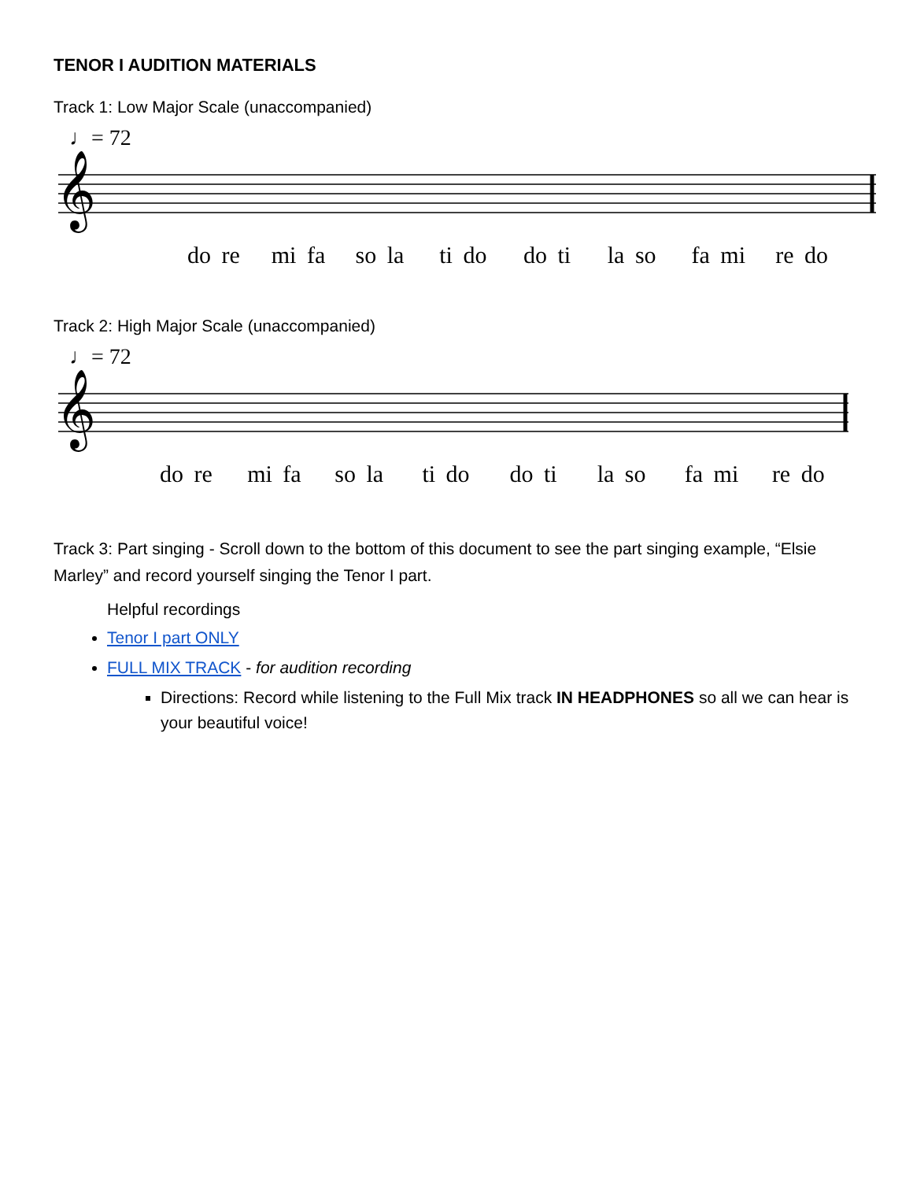TENOR I AUDITION MATERIALS
Track 1: Low Major Scale (unaccompanied)
♩= 72
𝄞
do re mi fa so la ti do do ti la so fa mi re do
Track 2: High Major Scale (unaccompanied)
♩= 72
𝄞
do re mi fa so la ti do do ti la so fa mi re do
Track 3: Part singing - Scroll down to the bottom of this document to see the part singing example, “Elsie Marley” and record yourself singing the Tenor I part.
Helpful recordings
Tenor I part ONLY
FULL MIX TRACK - for audition recording
Directions: Record while listening to the Full Mix track IN HEADPHONES so all we can hear is your beautiful voice!